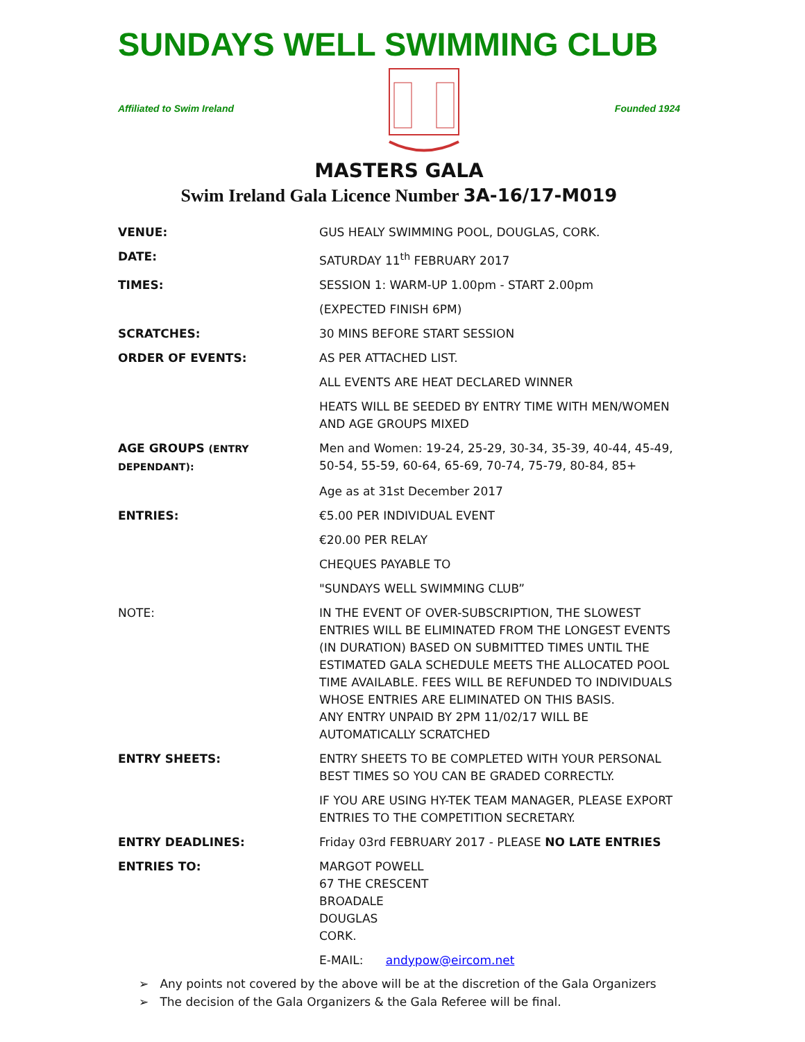SUNDAYS WELL SWIMMING CLUB
Affiliated to Swim Ireland Founded 1924
MASTERS GALA
Swim Ireland Gala Licence Number 3A-16/17-M019
| VENUE: | GUS HEALY SWIMMING POOL, DOUGLAS, CORK. |
| DATE: | SATURDAY 11<sup>th</sup> FEBRUARY 2017 |
| TIMES: | SESSION 1: WARM-UP 1.00pm - START 2.00pm |
| | (EXPECTED FINISH 6PM) |
| SCRATCHES: | 30 MINS BEFORE START SESSION |
| ORDER OF EVENTS: | AS PER ATTACHED LIST. |
| | ALL EVENTS ARE HEAT DECLARED WINNER |
| | HEATS WILL BE SEEDED BY ENTRY TIME WITH MEN/WOMEN AND AGE GROUPS MIXED |
| AGE GROUPS (ENTRY DEPENDANT): | Men and Women: 19-24, 25-29, 30-34, 35-39, 40-44, 45-49, 50-54, 55-59, 60-64, 65-69, 70-74, 75-79, 80-84, 85+ |
| | Age as at 31st December 2017 |
| ENTRIES: | €5.00 PER INDIVIDUAL EVENT |
| | €20.00 PER RELAY |
| | CHEQUES PAYABLE TO |
| | "SUNDAYS WELL SWIMMING CLUB” |
| NOTE: | IN THE EVENT OF OVER-SUBSCRIPTION, THE SLOWEST ENTRIES WILL BE ELIMINATED FROM THE LONGEST EVENTS (IN DURATION) BASED ON SUBMITTED TIMES UNTIL THE ESTIMATED GALA SCHEDULE MEETS THE ALLOCATED POOL TIME AVAILABLE. FEES WILL BE REFUNDED TO INDIVIDUALS WHOSE ENTRIES ARE ELIMINATED ON THIS BASIS. ANY ENTRY UNPAID BY 2PM 11/02/17 WILL BE AUTOMATICALLY SCRATCHED |
| ENTRY SHEETS: | ENTRY SHEETS TO BE COMPLETED WITH YOUR PERSONAL BEST TIMES SO YOU CAN BE GRADED CORRECTLY. |
| | IF YOU ARE USING HY-TEK TEAM MANAGER, PLEASE EXPORT ENTRIES TO THE COMPETITION SECRETARY. |
| ENTRY DEADLINES: | Friday 03rd FEBRUARY 2017 - PLEASE NO LATE ENTRIES |
| ENTRIES TO: | MARGOT POWELL 67 THE CRESCENT BROADALE DOUGLAS CORK. |
| | E-MAIL: andypow@eircom.net |
➢ Any points not covered by the above will be at the discretion of the Gala Organizers
➢ The decision of the Gala Organizers & the Gala Referee will be final.